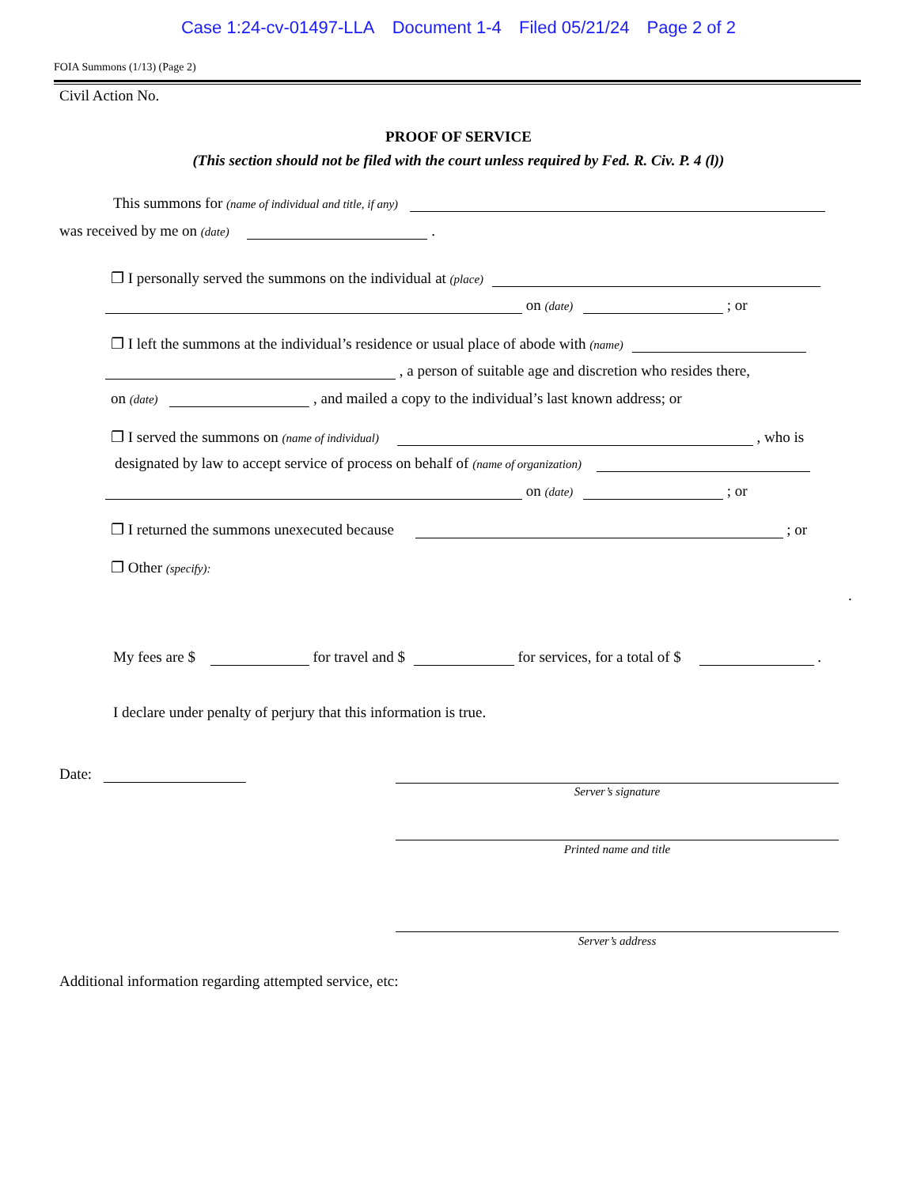Case 1:24-cv-01497-LLA Document 1-4 Filed 05/21/24 Page 2 of 2
FOIA Summons (1/13) (Page 2)
Civil Action No.
PROOF OF SERVICE
(This section should not be filed with the court unless required by Fed. R. Civ. P. 4 (l))
This summons for (name of individual and title, if any)
was received by me on (date) .
❐ I personally served the summons on the individual at (place)
on (date) ; or
❐ I left the summons at the individual’s residence or usual place of abode with (name)
, a person of suitable age and discretion who resides there,
on (date) , and mailed a copy to the individual’s last known address; or
❐ I served the summons on (name of individual) , who is
designated by law to accept service of process on behalf of (name of organization)
on (date) ; or
❐ I returned the summons unexecuted because ; or
❐ Other (specify):
.
My fees are $ for travel and $ for services, for a total of $ .
I declare under penalty of perjury that this information is true.
Date:
Server’s signature
Printed name and title
Server’s address
Additional information regarding attempted service, etc: